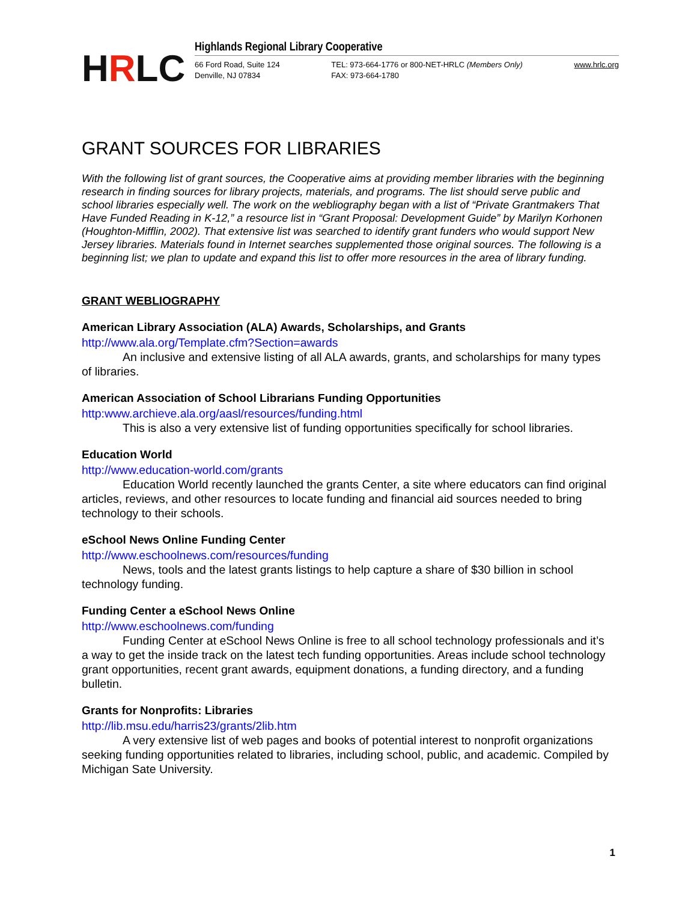HRLC
Highlands Regional Library Cooperative
66 Ford Road, Suite 124
Denville, NJ 07834
TEL: 973-664-1776 or 800-NET-HRLC (Members Only)
FAX: 973-664-1780
www.hrlc.org
GRANT SOURCES FOR LIBRARIES
With the following list of grant sources, the Cooperative aims at providing member libraries with the beginning research in finding sources for library projects, materials, and programs. The list should serve public and school libraries especially well. The work on the webliography began with a list of “Private Grantmakers That Have Funded Reading in K-12,” a resource list in “Grant Proposal: Development Guide” by Marilyn Korhonen (Houghton-Mifflin, 2002). That extensive list was searched to identify grant funders who would support New Jersey libraries. Materials found in Internet searches supplemented those original sources. The following is a beginning list; we plan to update and expand this list to offer more resources in the area of library funding.
GRANT WEBLIOGRAPHY
American Library Association (ALA) Awards, Scholarships, and Grants
http://www.ala.org/Template.cfm?Section=awards
An inclusive and extensive listing of all ALA awards, grants, and scholarships for many types of libraries.
American Association of School Librarians Funding Opportunities
http:www.archieve.ala.org/aasl/resources/funding.html
This is also a very extensive list of funding opportunities specifically for school libraries.
Education World
http://www.education-world.com/grants
Education World recently launched the grants Center, a site where educators can find original articles, reviews, and other resources to locate funding and financial aid sources needed to bring technology to their schools.
eSchool News Online Funding Center
http://www.eschoolnews.com/resources/funding
News, tools and the latest grants listings to help capture a share of $30 billion in school technology funding.
Funding Center a eSchool News Online
http://www.eschoolnews.com/funding
Funding Center at eSchool News Online is free to all school technology professionals and it’s a way to get the inside track on the latest tech funding opportunities. Areas include school technology grant opportunities, recent grant awards, equipment donations, a funding directory, and a funding bulletin.
Grants for Nonprofits: Libraries
http://lib.msu.edu/harris23/grants/2lib.htm
A very extensive list of web pages and books of potential interest to nonprofit organizations seeking funding opportunities related to libraries, including school, public, and academic. Compiled by Michigan Sate University.
1